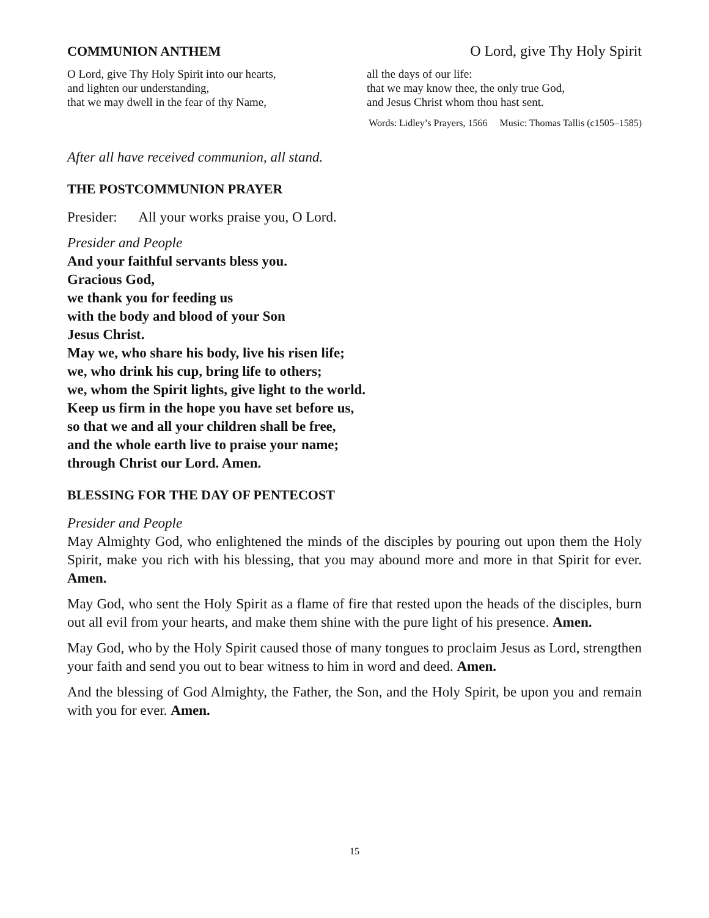COMMUNION ANTHEM O Lord, give Thy Holy Spirit
O Lord, give Thy Holy Spirit into our hearts,
and lighten our understanding,
that we may dwell in the fear of thy Name,
all the days of our life:
that we may know thee, the only true God,
and Jesus Christ whom thou hast sent.
Words: Lidley’s Prayers, 1566 Music: Thomas Tallis (c1505–1585)
After all have received communion, all stand.
THE POSTCOMMUNION PRAYER
Presider: All your works praise you, O Lord.
Presider and People
And your faithful servants bless you.
Gracious God,
we thank you for feeding us
with the body and blood of your Son
Jesus Christ.
May we, who share his body, live his risen life;
we, who drink his cup, bring life to others;
we, whom the Spirit lights, give light to the world.
Keep us firm in the hope you have set before us,
so that we and all your children shall be free,
and the whole earth live to praise your name;
through Christ our Lord. Amen.
BLESSING FOR THE DAY OF PENTECOST
Presider and People
May Almighty God, who enlightened the minds of the disciples by pouring out upon them the Holy Spirit, make you rich with his blessing, that you may abound more and more in that Spirit for ever. Amen.
May God, who sent the Holy Spirit as a flame of fire that rested upon the heads of the disciples, burn out all evil from your hearts, and make them shine with the pure light of his presence. Amen.
May God, who by the Holy Spirit caused those of many tongues to proclaim Jesus as Lord, strengthen your faith and send you out to bear witness to him in word and deed. Amen.
And the blessing of God Almighty, the Father, the Son, and the Holy Spirit, be upon you and remain with you for ever. Amen.
15